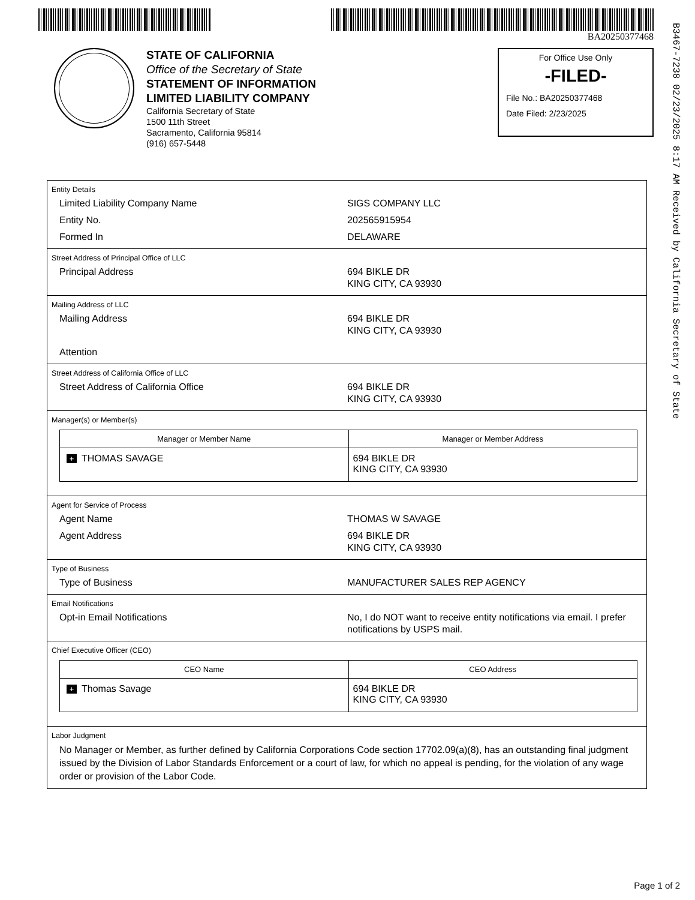BA20250377468
STATE OF CALIFORNIA
Office of the Secretary of State
STATEMENT OF INFORMATION
LIMITED LIABILITY COMPANY
California Secretary of State
1500 11th Street
Sacramento, California 95814
(916) 657-5448
For Office Use Only
-FILED-
File No.: BA20250377468
Date Filed: 2/23/2025
Entity Details
Limited Liability Company Name SIGS COMPANY LLC
Entity No. 202565915954
Formed In DELAWARE
Street Address of Principal Office of LLC
Principal Address 694 BIKLE DR
KING CITY, CA 93930
Mailing Address of LLC
Mailing Address 694 BIKLE DR
KING CITY, CA 93930
Attention
Street Address of California Office of LLC
Street Address of California Office 694 BIKLE DR
KING CITY, CA 93930
Manager(s) or Member(s)
| Manager or Member Name | Manager or Member Address |
| --- | --- |
| + THOMAS SAVAGE | 694 BIKLE DR KING CITY, CA 93930 |
Agent for Service of Process
Agent Name THOMAS W SAVAGE
Agent Address 694 BIKLE DR
KING CITY, CA 93930
Type of Business
Type of Business MANUFACTURER SALES REP AGENCY
Email Notifications
Opt-in Email Notifications No, I do NOT want to receive entity notifications via email. I prefer notifications by USPS mail.
Chief Executive Officer (CEO)
| CEO Name | CEO Address |
| --- | --- |
| + Thomas Savage | 694 BIKLE DR KING CITY, CA 93930 |
Labor Judgment
No Manager or Member, as further defined by California Corporations Code section 17702.09(a)(8), has an outstanding final judgment issued by the Division of Labor Standards Enforcement or a court of law, for which no appeal is pending, for the violation of any wage order or provision of the Labor Code.
B3467-7238 02/23/2025 8:17 AM Received by California Secretary of State
Page 1 of 2